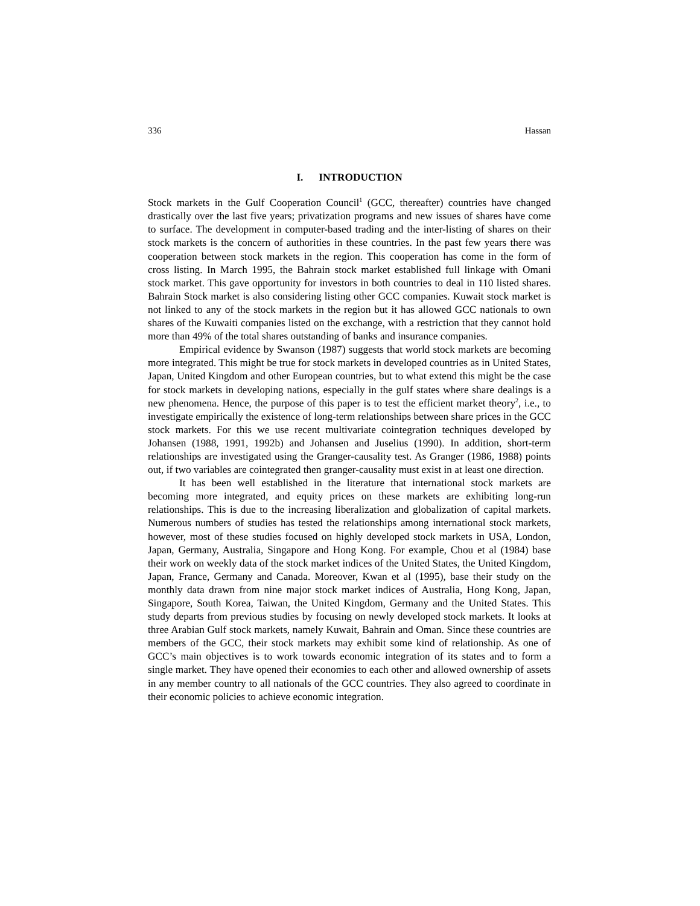336 Hassan
I. INTRODUCTION
Stock markets in the Gulf Cooperation Council<sup>1</sup> (GCC, thereafter) countries have changed drastically over the last five years; privatization programs and new issues of shares have come to surface. The development in computer-based trading and the inter-listing of shares on their stock markets is the concern of authorities in these countries. In the past few years there was cooperation between stock markets in the region. This cooperation has come in the form of cross listing. In March 1995, the Bahrain stock market established full linkage with Omani stock market. This gave opportunity for investors in both countries to deal in 110 listed shares. Bahrain Stock market is also considering listing other GCC companies. Kuwait stock market is not linked to any of the stock markets in the region but it has allowed GCC nationals to own shares of the Kuwaiti companies listed on the exchange, with a restriction that they cannot hold more than 49% of the total shares outstanding of banks and insurance companies.
Empirical evidence by Swanson (1987) suggests that world stock markets are becoming more integrated. This might be true for stock markets in developed countries as in United States, Japan, United Kingdom and other European countries, but to what extend this might be the case for stock markets in developing nations, especially in the gulf states where share dealings is a new phenomena. Hence, the purpose of this paper is to test the efficient market theory<sup>2</sup>, i.e., to investigate empirically the existence of long-term relationships between share prices in the GCC stock markets. For this we use recent multivariate cointegration techniques developed by Johansen (1988, 1991, 1992b) and Johansen and Juselius (1990). In addition, short-term relationships are investigated using the Granger-causality test. As Granger (1986, 1988) points out, if two variables are cointegrated then granger-causality must exist in at least one direction.
It has been well established in the literature that international stock markets are becoming more integrated, and equity prices on these markets are exhibiting long-run relationships. This is due to the increasing liberalization and globalization of capital markets. Numerous numbers of studies has tested the relationships among international stock markets, however, most of these studies focused on highly developed stock markets in USA, London, Japan, Germany, Australia, Singapore and Hong Kong. For example, Chou et al (1984) base their work on weekly data of the stock market indices of the United States, the United Kingdom, Japan, France, Germany and Canada. Moreover, Kwan et al (1995), base their study on the monthly data drawn from nine major stock market indices of Australia, Hong Kong, Japan, Singapore, South Korea, Taiwan, the United Kingdom, Germany and the United States. This study departs from previous studies by focusing on newly developed stock markets. It looks at three Arabian Gulf stock markets, namely Kuwait, Bahrain and Oman. Since these countries are members of the GCC, their stock markets may exhibit some kind of relationship. As one of GCC’s main objectives is to work towards economic integration of its states and to form a single market. They have opened their economies to each other and allowed ownership of assets in any member country to all nationals of the GCC countries. They also agreed to coordinate in their economic policies to achieve economic integration.